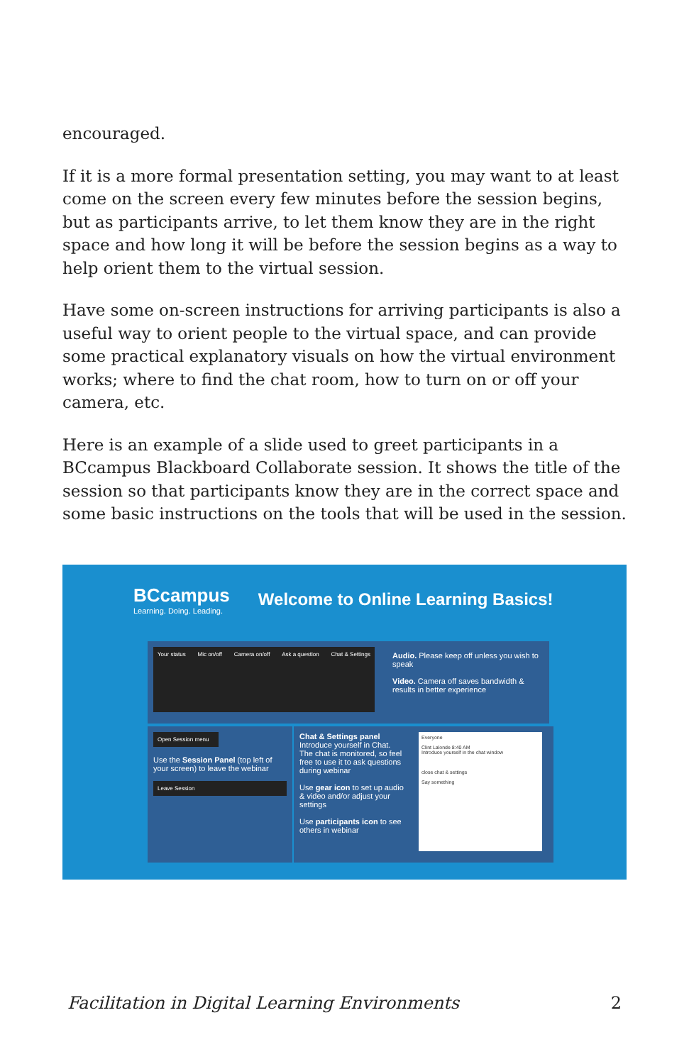encouraged.
If it is a more formal presentation setting, you may want to at least come on the screen every few minutes before the session begins, but as participants arrive, to let them know they are in the right space and how long it will be before the session begins as a way to help orient them to the virtual session.
Have some on-screen instructions for arriving participants is also a useful way to orient people to the virtual space, and can provide some practical explanatory visuals on how the virtual environment works; where to find the chat room, how to turn on or off your camera, etc.
Here is an example of a slide used to greet participants in a BCcampus Blackboard Collaborate session. It shows the title of the session so that participants know they are in the correct space and some basic instructions on the tools that will be used in the session.
BCcampus
Learning. Doing. Leading.
Welcome to Online Learning Basics!
Your status Mic on/off Camera on/off Ask a question Chat & Settings
Audio. Please keep off unless you wish to speak
Video. Camera off saves bandwidth & results in better experience
Open Session menu
Use the Session Panel (top left of your screen) to leave the webinar
Leave Session
Chat & Settings panel
Introduce yourself in Chat. The chat is monitored, so feel free to use it to ask questions during webinar
Use gear icon to set up audio & video and/or adjust your settings
Use participants icon to see others in webinar
Everyone
Clint Lalonde 8:40 AM
Introduce yourself in the chat window
close chat & settings
Say something
Facilitation in Digital Learning Environments 2